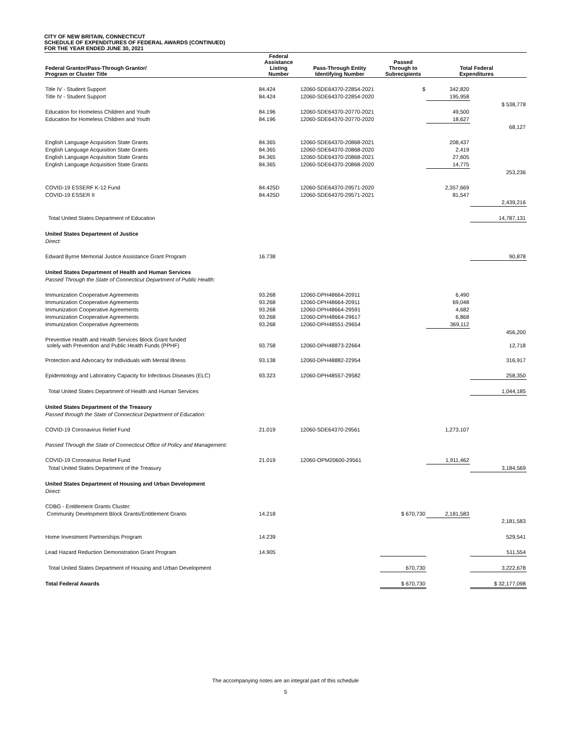CITY OF NEW BRITAIN, CONNECTICUT
SCHEDULE OF EXPENDITURES OF FEDERAL AWARDS (CONTINUED)
FOR THE YEAR ENDED JUNE 30, 2021
| Federal Grantor/Pass-Through Grantor/ Program or Cluster Title | Federal Assistance Listing Number | Pass-Through Entity Identifying Number | Passed Through to Subrecipients | Total Federal Expenditures | |
| --- | --- | --- | --- | --- | --- |
| Title IV - Student Support | 84.424 | 12060-SDE64370-22854-2021 | $ | 342,820 | |
| Title IV - Student Support | 84.424 | 12060-SDE64370-22854-2020 | | 195,958 | |
| | | | | | $ 538,778 |
| Education for Homeless Children and Youth | 84.196 | 12060-SDE64370-20770-2021 | | 49,500 | |
| Education for Homeless Children and Youth | 84.196 | 12060-SDE64370-20770-2020 | | 18,627 | |
| | | | | | 68,127 |
| English Language Acquisition State Grants | 84.365 | 12060-SDE64370-20868-2021 | | 208,437 | |
| English Language Acquisition State Grants | 84.365 | 12060-SDE64370-20868-2020 | | 2,419 | |
| English Language Acquisition State Grants | 84.365 | 12060-SDE64370-20868-2021 | | 27,605 | |
| English Language Acquisition State Grants | 84.365 | 12060-SDE64370-20868-2020 | | 14,775 | |
| | | | | | 253,236 |
| COVID-19 ESSERF K-12 Fund | 84.425D | 12060-SDE64370-29571-2020 | | 2,357,669 | |
| COVID-19 ESSER II | 84.425D | 12060-SDE64370-29571-2021 | | 81,547 | |
| | | | | | 2,439,216 |
| Total United States Department of Education | | | | | 14,787,131 |
| United States Department of Justice | | | | | |
| Direct: | | | | | |
| Edward Byrne Memorial Justice Assistance Grant Program | 16.738 | | | | 90,878 |
| United States Department of Health and Human Services | | | | | |
| Passed Through the State of Connecticut Department of Public Health: | | | | | |
| Immunization Cooperative Agreements | 93.268 | 12060-DPH48664-20911 | | 6,490 | |
| Immunization Cooperative Agreements | 93.268 | 12060-DPH48664-20911 | | 69,048 | |
| Immunization Cooperative Agreements | 93.268 | 12060-DPH48664-29591 | | 4,682 | |
| Immunization Cooperative Agreements | 93.268 | 12060-DPH48664-29617 | | 6,868 | |
| Immunization Cooperative Agreements | 93.268 | 12060-DPH48551-29654 | | 369,112 | |
| | | | | | 456,200 |
| Preventive Health and Health Services Block Grant funded solely with Prevention and Public Health Funds (PPHF) | 93.758 | 12060-DPH48873-22664 | | | 12,718 |
| Protection and Advocacy for Individuals with Mental Illness | 93.138 | 12060-DPH48882-22954 | | | 316,917 |
| Epidemiology and Laboratory Capacity for Infectious Diseases (ELC) | 93.323 | 12060-DPH48557-29582 | | | 258,350 |
| Total United States Department of Health and Human Services | | | | | 1,044,185 |
| United States Department of the Treasury | | | | | |
| Passed through the State of Connecticut Department of Education: | | | | | |
| COVID-19 Coronavirus Relief Fund | 21.019 | 12060-SDE64370-29561 | | 1,273,107 | |
| Passed Through the State of Connecticut Office of Policy and Management: | | | | | |
| COVID-19 Coronavirus Relief Fund | 21.019 | 12060-OPM20600-29561 | | 1,911,462 | |
| Total United States Department of the Treasury | | | | | 3,184,569 |
| United States Department of Housing and Urban Development | | | | | |
| Direct: | | | | | |
| CDBG - Entitlement Grants Cluster: | | | | | |
| Community Development Block Grants/Entitlement Grants | 14.218 | | $ 670,730 | 2,181,583 | |
| | | | | | 2,181,583 |
| Home Investment Partnerships Program | 14.239 | | | | 529,541 |
| Lead Hazard Reduction Demonstration Grant Program | 14.905 | | | | 511,554 |
| Total United States Department of Housing and Urban Development | | | 670,730 | | 3,222,678 |
| Total Federal Awards | | | $ 670,730 | | $ 32,177,098 |
The accompanying notes are an integral part of this schedule
5